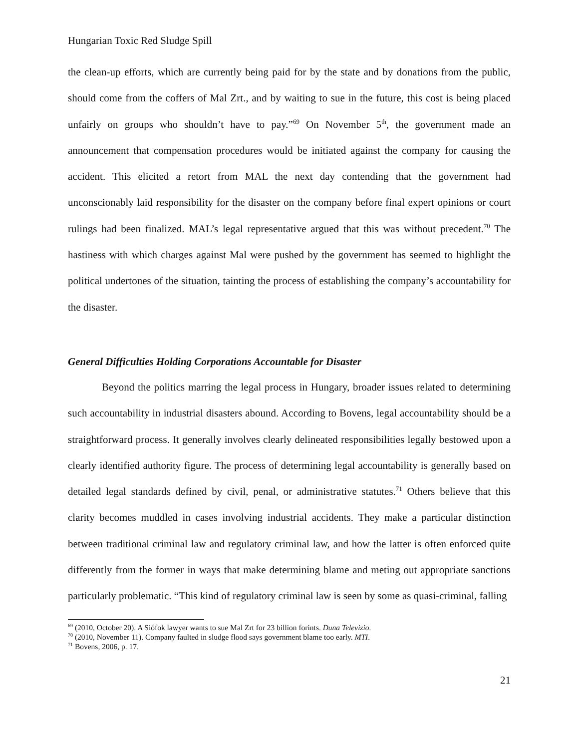Hungarian Toxic Red Sludge Spill
the clean-up efforts, which are currently being paid for by the state and by donations from the public, should come from the coffers of Mal Zrt., and by waiting to sue in the future, this cost is being placed unfairly on groups who shouldn’t have to pay.”<sup>69</sup> On November 5<sup>th</sup>, the government made an announcement that compensation procedures would be initiated against the company for causing the accident. This elicited a retort from MAL the next day contending that the government had unconscionably laid responsibility for the disaster on the company before final expert opinions or court rulings had been finalized. MAL’s legal representative argued that this was without precedent.<sup>70</sup> The hastiness with which charges against Mal were pushed by the government has seemed to highlight the political undertones of the situation, tainting the process of establishing the company’s accountability for the disaster.
General Difficulties Holding Corporations Accountable for Disaster
Beyond the politics marring the legal process in Hungary, broader issues related to determining such accountability in industrial disasters abound. According to Bovens, legal accountability should be a straightforward process. It generally involves clearly delineated responsibilities legally bestowed upon a clearly identified authority figure. The process of determining legal accountability is generally based on detailed legal standards defined by civil, penal, or administrative statutes.<sup>71</sup> Others believe that this clarity becomes muddled in cases involving industrial accidents. They make a particular distinction between traditional criminal law and regulatory criminal law, and how the latter is often enforced quite differently from the former in ways that make determining blame and meting out appropriate sanctions particularly problematic. “This kind of regulatory criminal law is seen by some as quasi-criminal, falling
<sup>69</sup> (2010, October 20). A Siófok lawyer wants to sue Mal Zrt for 23 billion forints. Duna Televizio.
<sup>70</sup> (2010, November 11). Company faulted in sludge flood says government blame too early. MTI.
<sup>71</sup> Bovens, 2006, p. 17.
21